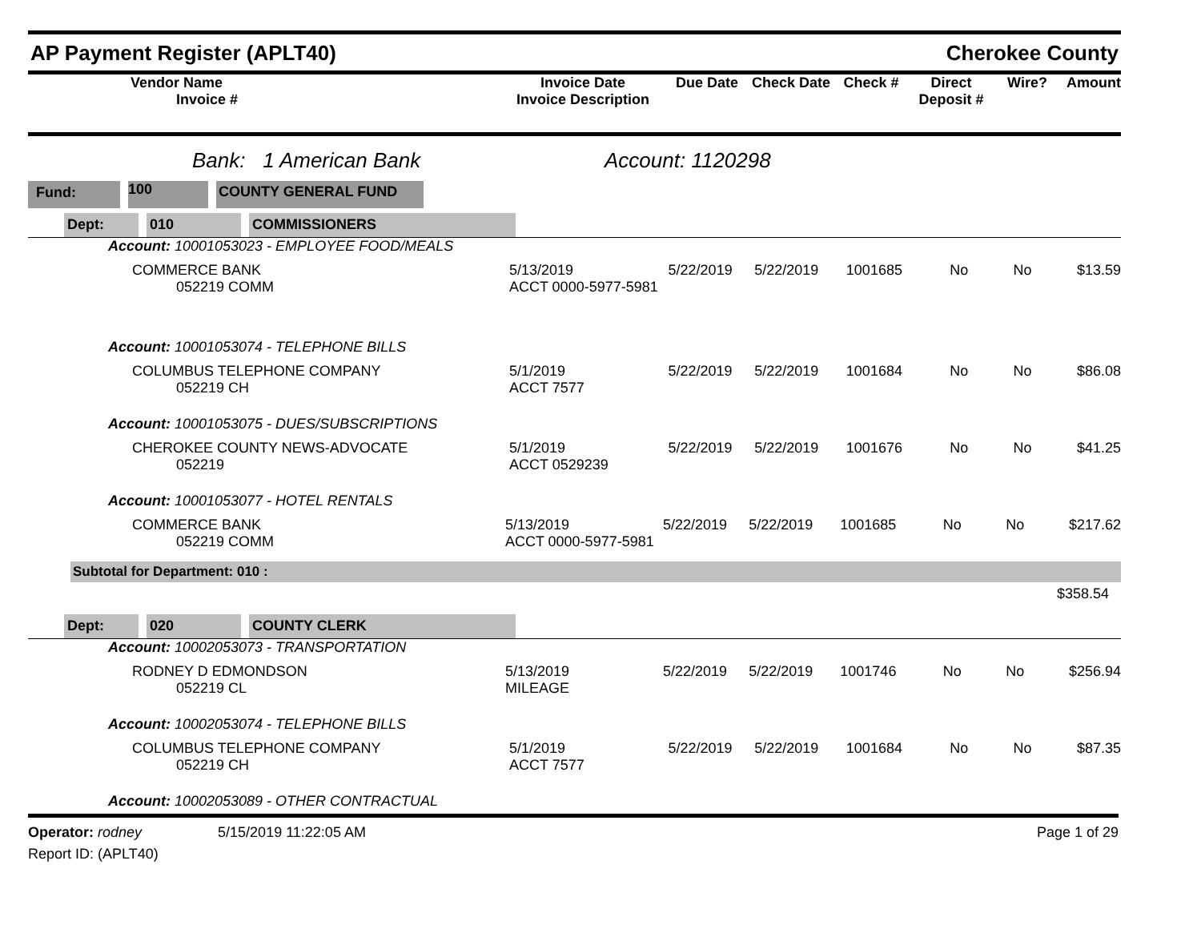AP Payment Register (APLT40) Cherokee County
| Vendor Name Invoice # | Invoice Date Invoice Description | Due Date | Check Date | Check # | Direct Deposit # | Wire? | Amount |
| --- | --- | --- | --- | --- | --- | --- | --- |
Bank: 1 American Bank Account: 1120298
Fund: 100 COUNTY GENERAL FUND
Dept: 010 COMMISSIONERS
Account: 10001053023 - EMPLOYEE FOOD/MEALS
| COMMERCE BANK 052219 COMM | 5/13/2019 ACCT 0000-5977-5981 | 5/22/2019 | 5/22/2019 | 1001685 | No | No | $13.59 |
Account: 10001053074 - TELEPHONE BILLS
| COLUMBUS TELEPHONE COMPANY 052219 CH | 5/1/2019 ACCT 7577 | 5/22/2019 | 5/22/2019 | 1001684 | No | No | $86.08 |
Account: 10001053075 - DUES/SUBSCRIPTIONS
| CHEROKEE COUNTY NEWS-ADVOCATE 052219 | 5/1/2019 ACCT 0529239 | 5/22/2019 | 5/22/2019 | 1001676 | No | No | $41.25 |
Account: 10001053077 - HOTEL RENTALS
| COMMERCE BANK 052219 COMM | 5/13/2019 ACCT 0000-5977-5981 | 5/22/2019 | 5/22/2019 | 1001685 | No | No | $217.62 |
Subtotal for Department: 010 :
$358.54
Dept: 020 COUNTY CLERK
Account: 10002053073 - TRANSPORTATION
| RODNEY D EDMONDSON 052219 CL | 5/13/2019 MILEAGE | 5/22/2019 | 5/22/2019 | 1001746 | No | No | $256.94 |
Account: 10002053074 - TELEPHONE BILLS
| COLUMBUS TELEPHONE COMPANY 052219 CH | 5/1/2019 ACCT 7577 | 5/22/2019 | 5/22/2019 | 1001684 | No | No | $87.35 |
Account: 10002053089 - OTHER CONTRACTUAL
Operator: rodney 5/15/2019 11:22:05 AM Page 1 of 29
Report ID: (APLT40)